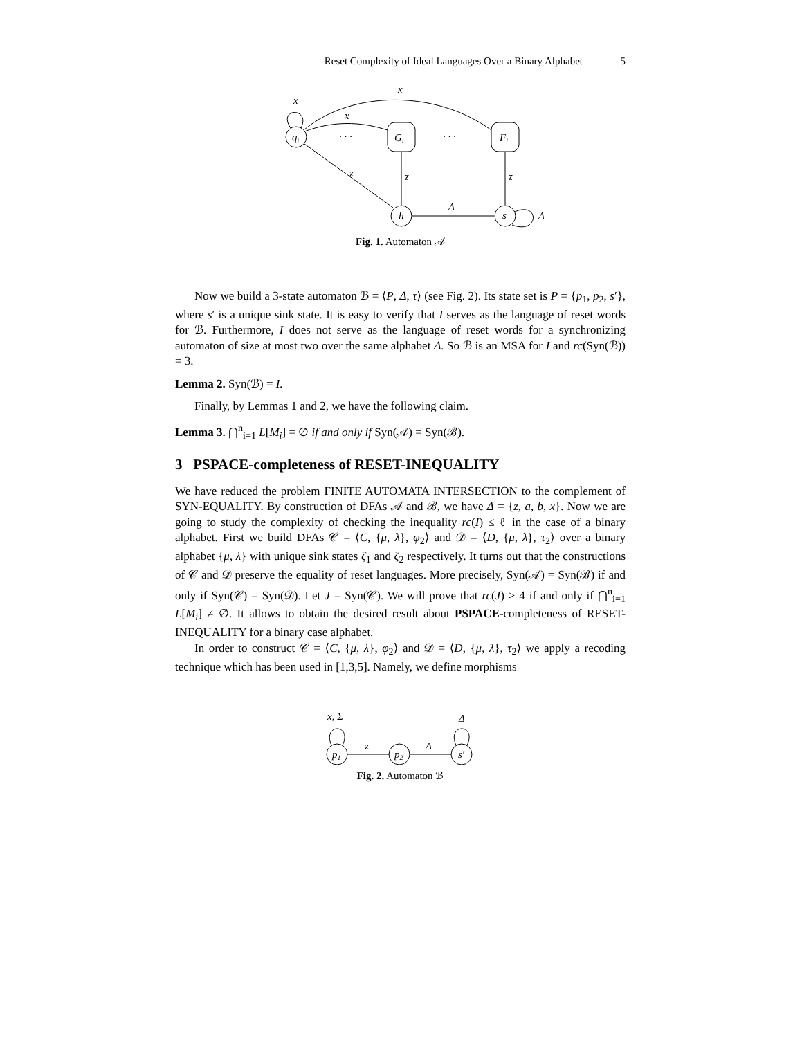5
Reset Complexity of Ideal Languages Over a Binary Alphabet
qi
Gi
Fi
h
s
x
x
x
· · ·
· · ·
z
z
z
Δ
Δ
Fig. 1. Automaton 𝒜
Now we build a 3-state automaton ℬ = ⟨P, Δ, τ⟩ (see Fig. 2). Its state set is P = {p<sub>1</sub>, p<sub>2</sub>, s′}, where s′ is a unique sink state. It is easy to verify that I serves as the language of reset words for ℬ. Furthermore, I does not serve as the language of reset words for a synchronizing automaton of size at most two over the same alphabet Δ. So ℬ is an MSA for I and rc(Syn(ℬ)) = 3.
Lemma 2. Syn(ℬ) = I.
Finally, by Lemmas 1 and 2, we have the following claim.
Lemma 3. ⋂<sup>n</sup><sub>i=1</sub> L[M<sub>i</sub>] = ∅ if and only if Syn(𝒜) = Syn(ℬ).
3 PSPACE-completeness of RESET-INEQUALITY
We have reduced the problem FINITE AUTOMATA INTERSECTION to the complement of SYN-EQUALITY. By construction of DFAs 𝒜 and ℬ, we have Δ = {z, a, b, x}. Now we are going to study the complexity of checking the inequality rc(I) ≤ ℓ in the case of a binary alphabet. First we build DFAs 𝒞 = ⟨C, {μ, λ}, φ<sub>2</sub>⟩ and 𝒟 = ⟨D, {μ, λ}, τ<sub>2</sub>⟩ over a binary alphabet {μ, λ} with unique sink states ζ<sub>1</sub> and ζ<sub>2</sub> respectively. It turns out that the constructions of 𝒞 and 𝒟 preserve the equality of reset languages. More precisely, Syn(𝒜) = Syn(ℬ) if and only if Syn(𝒞) = Syn(𝒟). Let J = Syn(𝒞). We will prove that rc(J) > 4 if and only if ⋂<sup>n</sup><sub>i=1</sub> L[M<sub>i</sub>] ≠ ∅. It allows to obtain the desired result about PSPACE-completeness of RESET-INEQUALITY for a binary case alphabet.
In order to construct 𝒞 = ⟨C, {μ, λ}, φ<sub>2</sub>⟩ and 𝒟 = ⟨D, {μ, λ}, τ<sub>2</sub>⟩ we apply a recoding technique which has been used in [1,3,5]. Namely, we define morphisms
x, Σ
Δ
p1
p2
s′
z
Δ
Fig. 2. Automaton ℬ